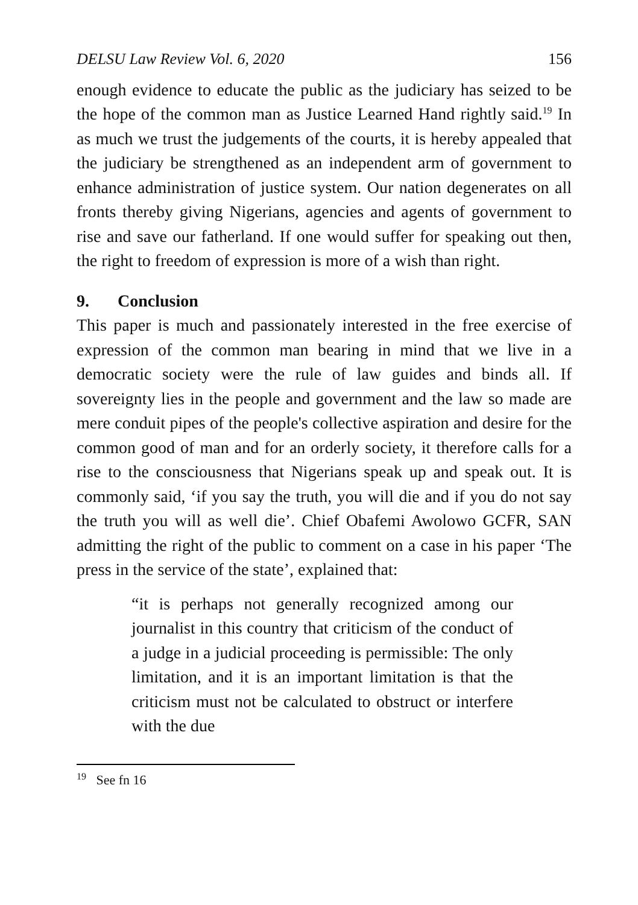DELSU Law Review Vol. 6, 2020 156
enough evidence to educate the public as the judiciary has seized to be the hope of the common man as Justice Learned Hand rightly said.<sup>19</sup> In as much we trust the judgements of the courts, it is hereby appealed that the judiciary be strengthened as an independent arm of government to enhance administration of justice system. Our nation degenerates on all fronts thereby giving Nigerians, agencies and agents of government to rise and save our fatherland. If one would suffer for speaking out then, the right to freedom of expression is more of a wish than right.
9. Conclusion
This paper is much and passionately interested in the free exercise of expression of the common man bearing in mind that we live in a democratic society were the rule of law guides and binds all. If sovereignty lies in the people and government and the law so made are mere conduit pipes of the people's collective aspiration and desire for the common good of man and for an orderly society, it therefore calls for a rise to the consciousness that Nigerians speak up and speak out. It is commonly said, ‘if you say the truth, you will die and if you do not say the truth you will as well die’. Chief Obafemi Awolowo GCFR, SAN admitting the right of the public to comment on a case in his paper ‘The press in the service of the state’, explained that:
“it is perhaps not generally recognized among our journalist in this country that criticism of the conduct of a judge in a judicial proceeding is permissible: The only limitation, and it is an important limitation is that the criticism must not be calculated to obstruct or interfere with the due
<sup>19</sup> See fn 16